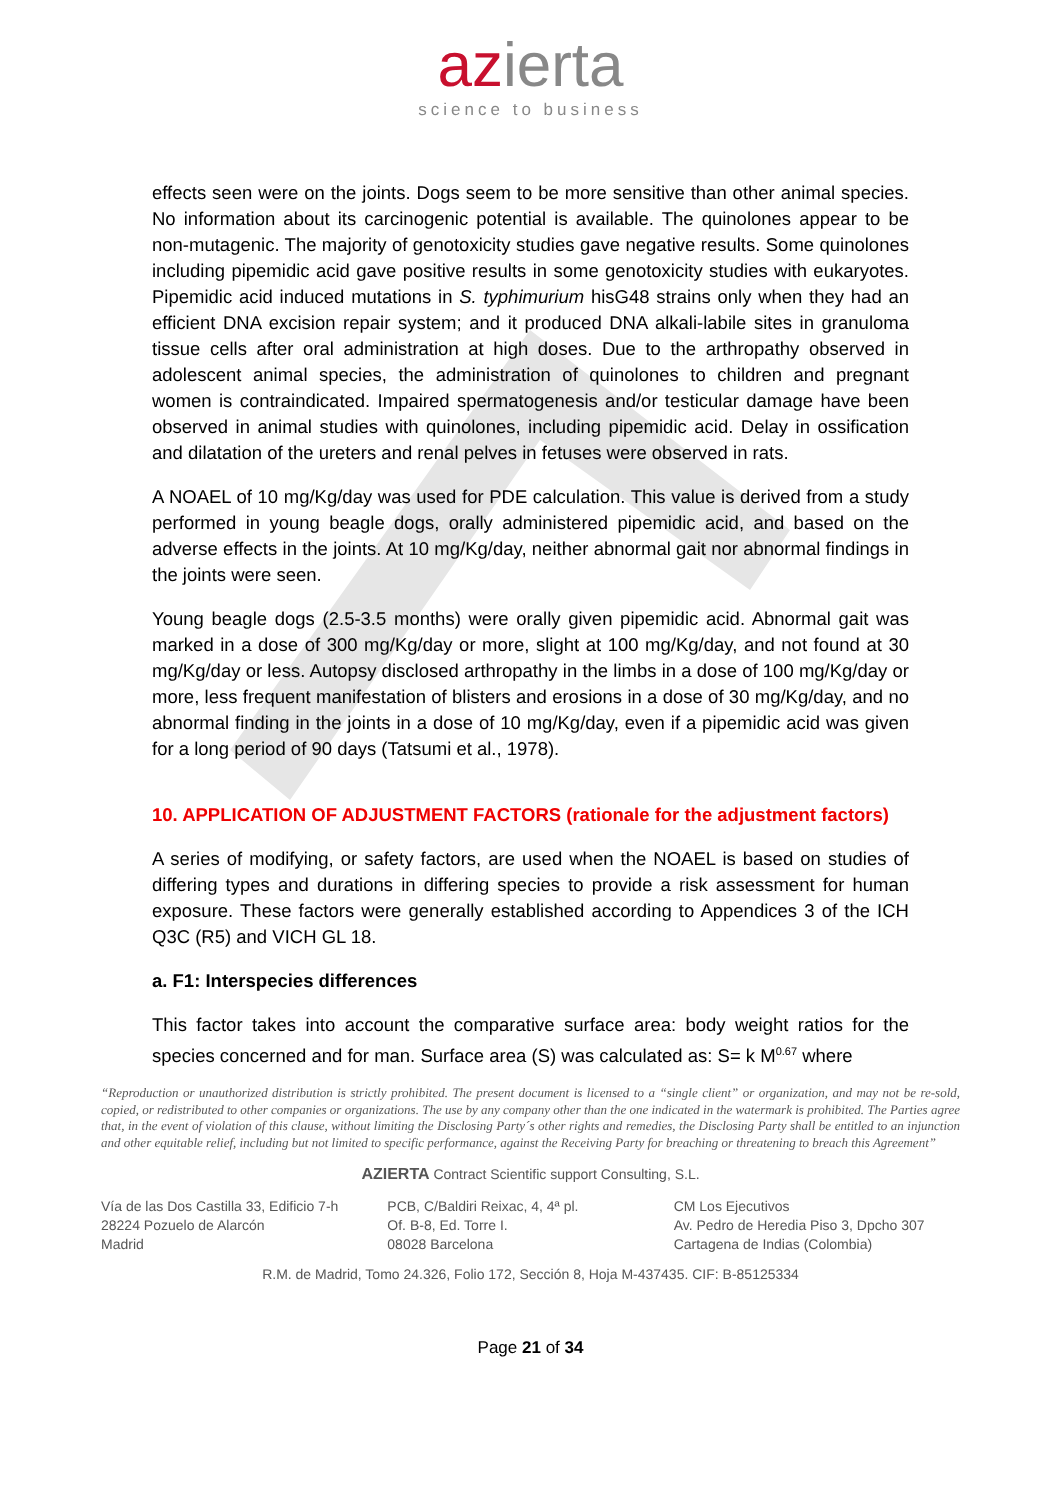azierta
science to business
effects seen were on the joints. Dogs seem to be more sensitive than other animal species. No information about its carcinogenic potential is available. The quinolones appear to be non-mutagenic. The majority of genotoxicity studies gave negative results. Some quinolones including pipemidic acid gave positive results in some genotoxicity studies with eukaryotes. Pipemidic acid induced mutations in S. typhimurium hisG48 strains only when they had an efficient DNA excision repair system; and it produced DNA alkali-labile sites in granuloma tissue cells after oral administration at high doses. Due to the arthropathy observed in adolescent animal species, the administration of quinolones to children and pregnant women is contraindicated. Impaired spermatogenesis and/or testicular damage have been observed in animal studies with quinolones, including pipemidic acid. Delay in ossification and dilatation of the ureters and renal pelves in fetuses were observed in rats.
A NOAEL of 10 mg/Kg/day was used for PDE calculation. This value is derived from a study performed in young beagle dogs, orally administered pipemidic acid, and based on the adverse effects in the joints. At 10 mg/Kg/day, neither abnormal gait nor abnormal findings in the joints were seen.
Young beagle dogs (2.5-3.5 months) were orally given pipemidic acid. Abnormal gait was marked in a dose of 300 mg/Kg/day or more, slight at 100 mg/Kg/day, and not found at 30 mg/Kg/day or less. Autopsy disclosed arthropathy in the limbs in a dose of 100 mg/Kg/day or more, less frequent manifestation of blisters and erosions in a dose of 30 mg/Kg/day, and no abnormal finding in the joints in a dose of 10 mg/Kg/day, even if a pipemidic acid was given for a long period of 90 days (Tatsumi et al., 1978).
10. APPLICATION OF ADJUSTMENT FACTORS (rationale for the adjustment factors)
A series of modifying, or safety factors, are used when the NOAEL is based on studies of differing types and durations in differing species to provide a risk assessment for human exposure. These factors were generally established according to Appendices 3 of the ICH Q3C (R5) and VICH GL 18.
a. F1: Interspecies differences
This factor takes into account the comparative surface area: body weight ratios for the species concerned and for man. Surface area (S) was calculated as: S= k M<sup>0.67</sup> where
“Reproduction or unauthorized distribution is strictly prohibited. The present document is licensed to a “single client” or organization, and may not be re-sold, copied, or redistributed to other companies or organizations. The use by any company other than the one indicated in the watermark is prohibited. The Parties agree that, in the event of violation of this clause, without limiting the Disclosing Party´s other rights and remedies, the Disclosing Party shall be entitled to an injunction and other equitable relief, including but not limited to specific performance, against the Receiving Party for breaching or threatening to breach this Agreement”
AZIERTA Contract Scientific support Consulting, S.L.
Vía de las Dos Castilla 33, Edificio 7-h
28224 Pozuelo de Alarcón
Madrid
PCB, C/Baldiri Reixac, 4, 4ª pl.
Of. B-8, Ed. Torre I.
08028 Barcelona
CM Los Ejecutivos
Av. Pedro de Heredia Piso 3, Dpcho 307
Cartagena de Indias (Colombia)
R.M. de Madrid, Tomo 24.326, Folio 172, Sección 8, Hoja M-437435. CIF: B-85125334
Page 21 of 34